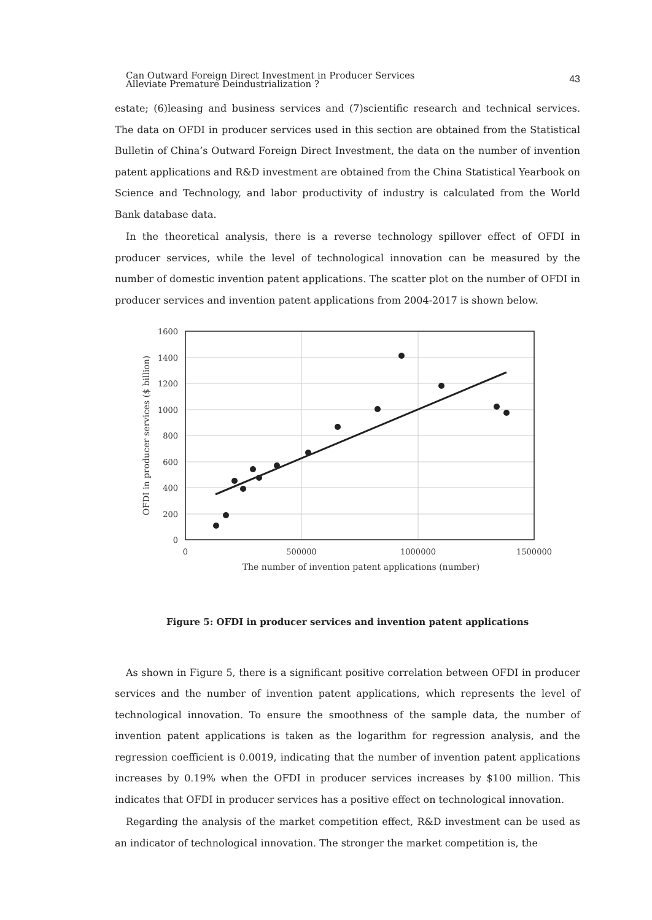Can Outward Foreign Direct Investment in Producer Services
Alleviate Premature Deindustrialization ?
43
estate; (6)leasing and business services and (7)scientific research and technical services. The data on OFDI in producer services used in this section are obtained from the Statistical Bulletin of China’s Outward Foreign Direct Investment, the data on the number of invention patent applications and R&D investment are obtained from the China Statistical Yearbook on Science and Technology, and labor productivity of industry is calculated from the World Bank database data.
In the theoretical analysis, there is a reverse technology spillover effect of OFDI in producer services, while the level of technological innovation can be measured by the number of domestic invention patent applications. The scatter plot on the number of OFDI in producer services and invention patent applications from 2004-2017 is shown below.
1600
1400
1200
1000
800
600
400
200
0
0
500000
1000000
1500000
The number of invention patent applications (number)
OFDI in producer services ($ billion)
Figure 5: OFDI in producer services and invention patent applications
As shown in Figure 5, there is a significant positive correlation between OFDI in producer services and the number of invention patent applications, which represents the level of technological innovation. To ensure the smoothness of the sample data, the number of invention patent applications is taken as the logarithm for regression analysis, and the regression coefficient is 0.0019, indicating that the number of invention patent applications increases by 0.19% when the OFDI in producer services increases by $100 million. This indicates that OFDI in producer services has a positive effect on technological innovation.
Regarding the analysis of the market competition effect, R&D investment can be used as an indicator of technological innovation. The stronger the market competition is, the